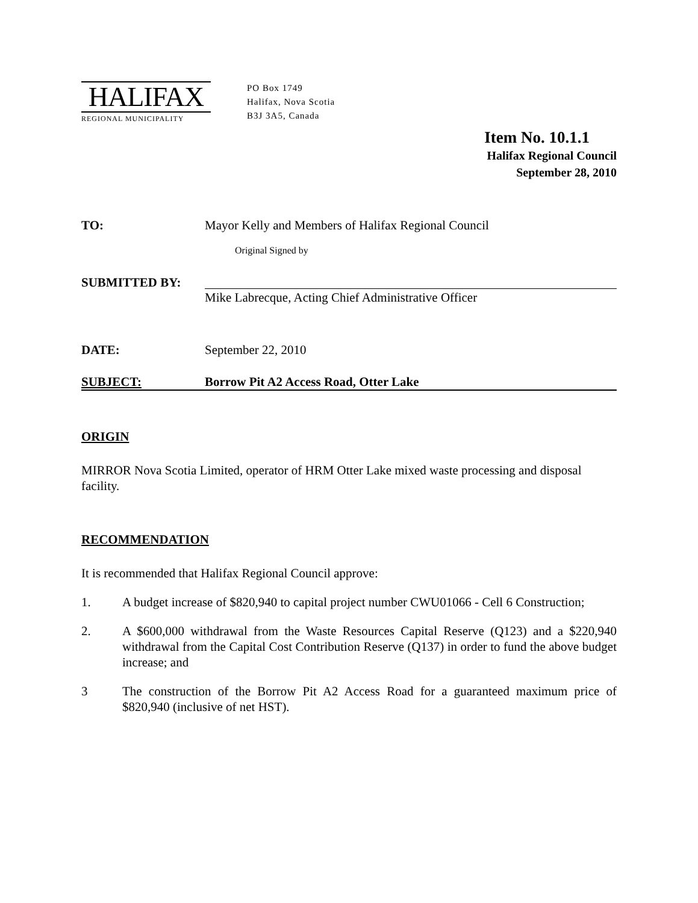HALIFAX
REGIONAL MUNICIPALITY
PO Box 1749
Halifax, Nova Scotia
B3J 3A5, Canada
Item No. 10.1.1
Halifax Regional Council
September 28, 2010
TO: Mayor Kelly and Members of Halifax Regional Council
Original Signed by
SUBMITTED BY:
Mike Labrecque, Acting Chief Administrative Officer
DATE: September 22, 2010
SUBJECT: Borrow Pit A2 Access Road, Otter Lake
ORIGIN
MIRROR Nova Scotia Limited, operator of HRM Otter Lake mixed waste processing and disposal facility.
RECOMMENDATION
It is recommended that Halifax Regional Council approve:
1. A budget increase of $820,940 to capital project number CWU01066 - Cell 6 Construction;
2. A $600,000 withdrawal from the Waste Resources Capital Reserve (Q123) and a $220,940 withdrawal from the Capital Cost Contribution Reserve (Q137) in order to fund the above budget increase; and
3 The construction of the Borrow Pit A2 Access Road for a guaranteed maximum price of $820,940 (inclusive of net HST).